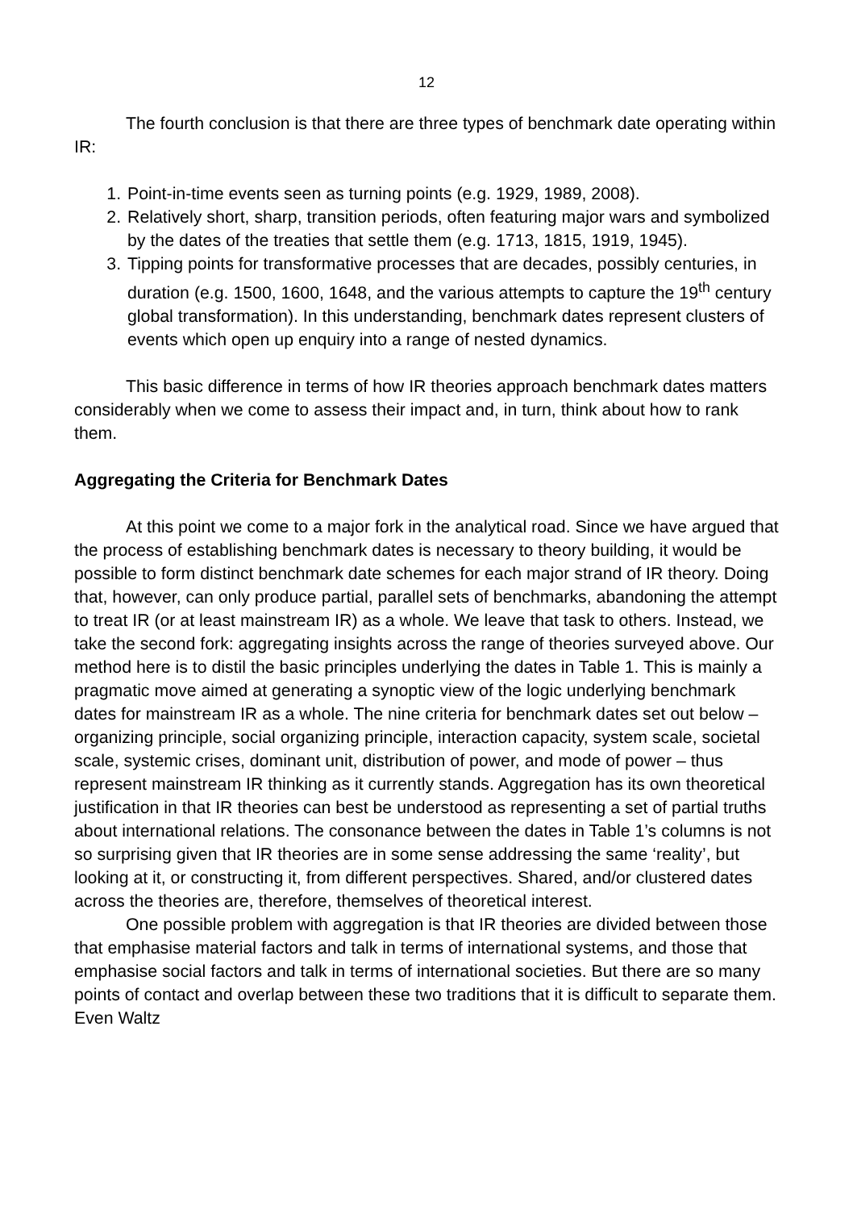12
The fourth conclusion is that there are three types of benchmark date operating within IR:
1. Point-in-time events seen as turning points (e.g. 1929, 1989, 2008).
2. Relatively short, sharp, transition periods, often featuring major wars and symbolized by the dates of the treaties that settle them (e.g. 1713, 1815, 1919, 1945).
3. Tipping points for transformative processes that are decades, possibly centuries, in duration (e.g. 1500, 1600, 1648, and the various attempts to capture the 19<sup>th</sup> century global transformation). In this understanding, benchmark dates represent clusters of events which open up enquiry into a range of nested dynamics.
This basic difference in terms of how IR theories approach benchmark dates matters considerably when we come to assess their impact and, in turn, think about how to rank them.
Aggregating the Criteria for Benchmark Dates
At this point we come to a major fork in the analytical road. Since we have argued that the process of establishing benchmark dates is necessary to theory building, it would be possible to form distinct benchmark date schemes for each major strand of IR theory. Doing that, however, can only produce partial, parallel sets of benchmarks, abandoning the attempt to treat IR (or at least mainstream IR) as a whole. We leave that task to others. Instead, we take the second fork: aggregating insights across the range of theories surveyed above. Our method here is to distil the basic principles underlying the dates in Table 1. This is mainly a pragmatic move aimed at generating a synoptic view of the logic underlying benchmark dates for mainstream IR as a whole. The nine criteria for benchmark dates set out below – organizing principle, social organizing principle, interaction capacity, system scale, societal scale, systemic crises, dominant unit, distribution of power, and mode of power – thus represent mainstream IR thinking as it currently stands. Aggregation has its own theoretical justification in that IR theories can best be understood as representing a set of partial truths about international relations. The consonance between the dates in Table 1’s columns is not so surprising given that IR theories are in some sense addressing the same ‘reality’, but looking at it, or constructing it, from different perspectives. Shared, and/or clustered dates across the theories are, therefore, themselves of theoretical interest.
One possible problem with aggregation is that IR theories are divided between those that emphasise material factors and talk in terms of international systems, and those that emphasise social factors and talk in terms of international societies. But there are so many points of contact and overlap between these two traditions that it is difficult to separate them. Even Waltz